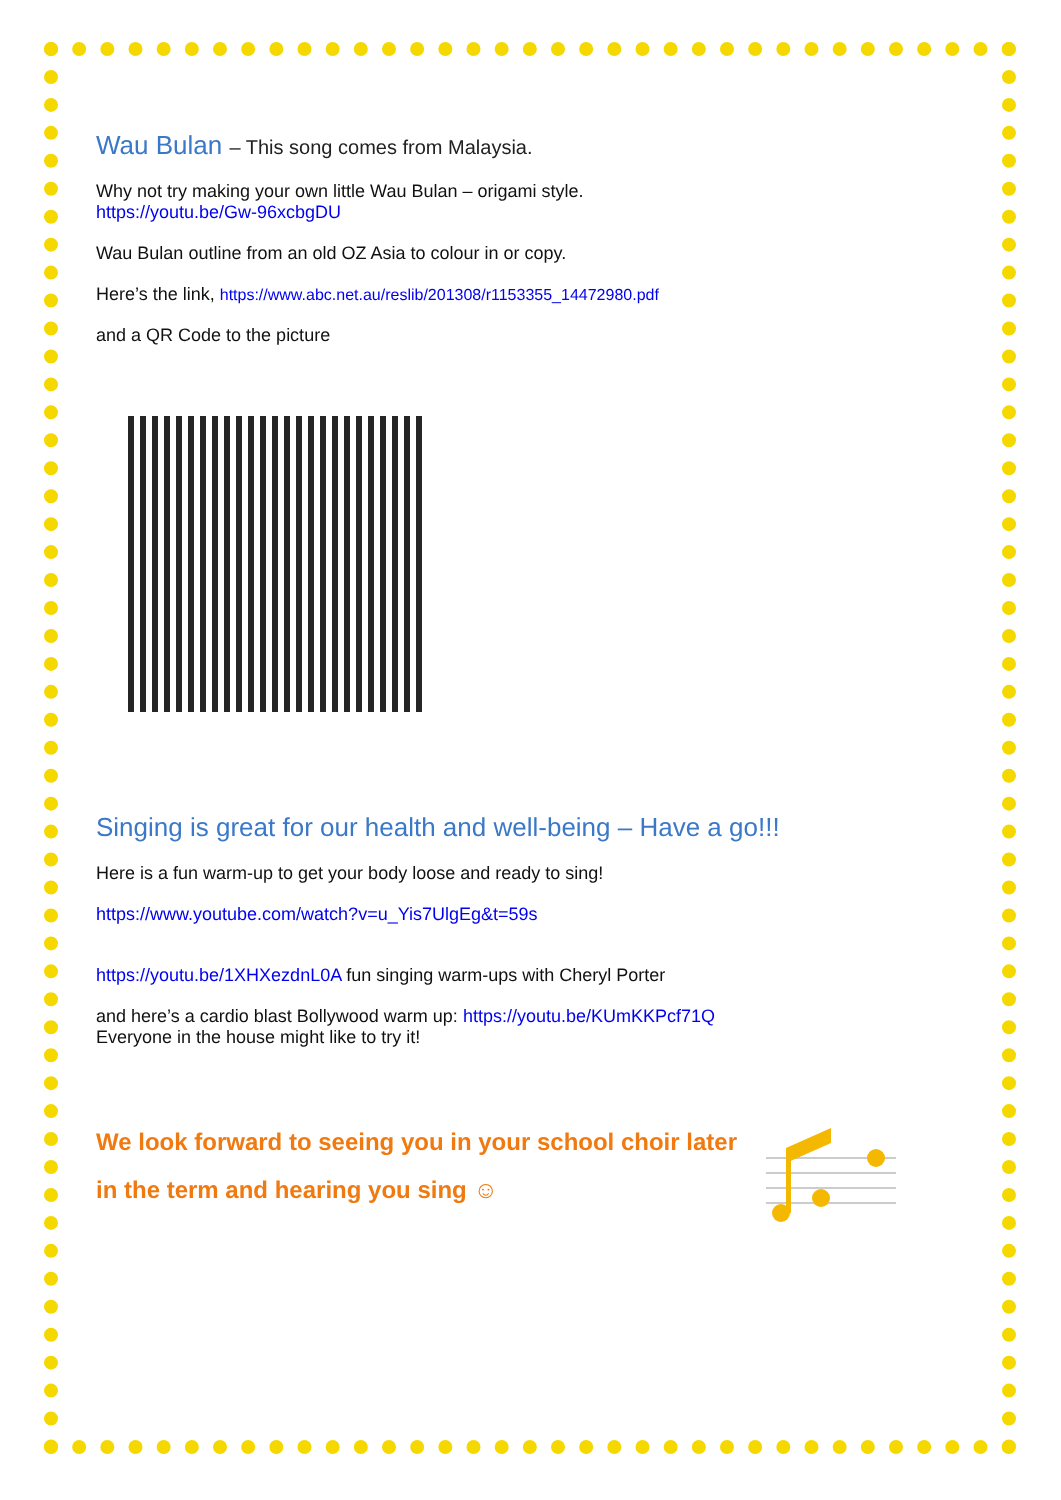Wau Bulan – This song comes from Malaysia.
Why not try making your own little Wau Bulan – origami style.
https://youtu.be/Gw-96xcbgDU
Wau Bulan outline from an old OZ Asia to colour in or copy.
Here’s the link, https://www.abc.net.au/reslib/201308/r1153355_14472980.pdf
and a QR Code to the picture
Singing is great for our health and well-being – Have a go!!!
Here is a fun warm-up to get your body loose and ready to sing!
https://www.youtube.com/watch?v=u_Yis7UlgEg&t=59s
https://youtu.be/1XHXezdnL0A fun singing warm-ups with Cheryl Porter
and here’s a cardio blast Bollywood warm up: https://youtu.be/KUmKKPcf71Q
Everyone in the house might like to try it!
We look forward to seeing you in your school choir later
in the term and hearing you sing ☺